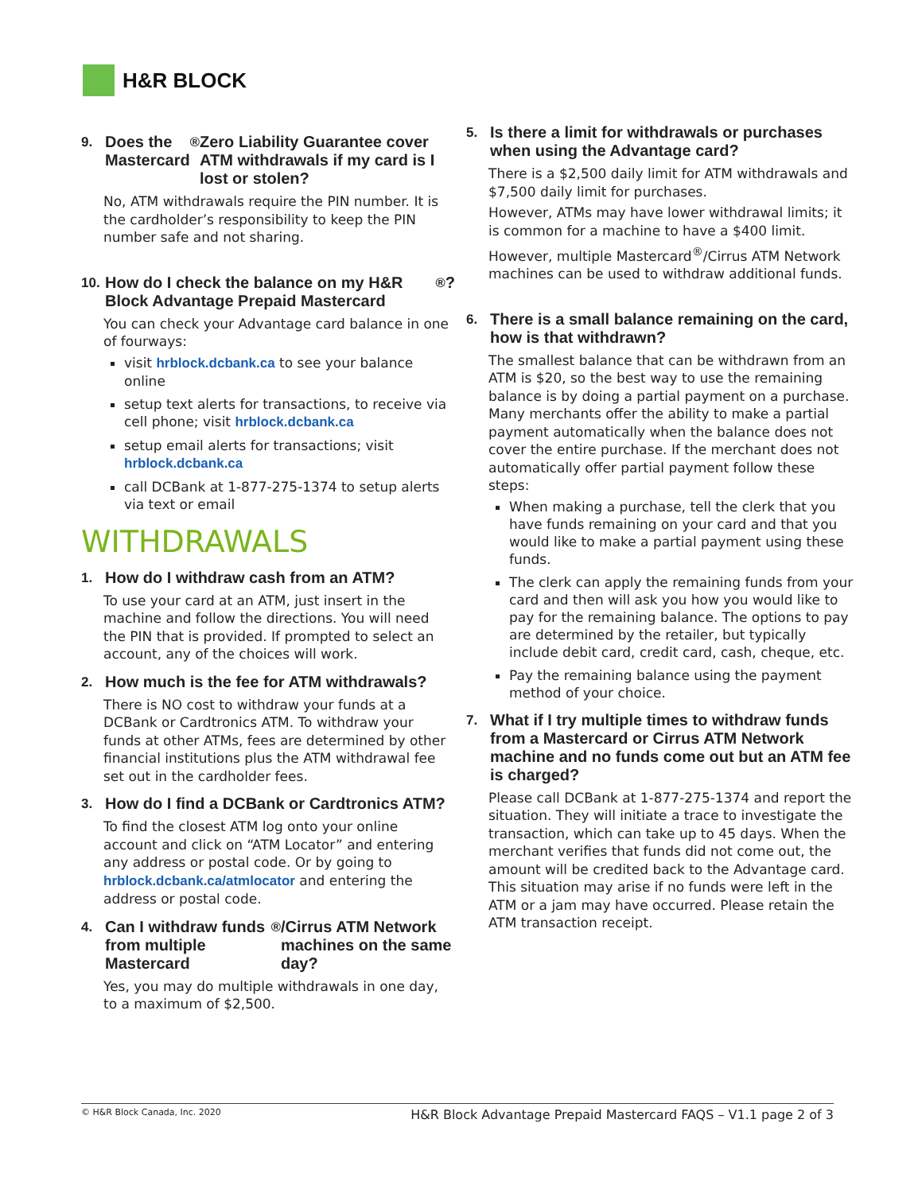H&R BLOCK
9. Does the Mastercard<sup>®</sup> Zero Liability Guarantee cover ATM withdrawals if my card is I lost or stolen?
No, ATM withdrawals require the PIN number. It is the cardholder’s responsibility to keep the PIN number safe and not sharing.
10. How do I check the balance on my H&R Block Advantage Prepaid Mastercard<sup>®</sup>?
You can check your Advantage card balance in one of fourways:
visit hrblock.dcbank.ca to see your balance online
setup text alerts for transactions, to receive via cell phone; visit hrblock.dcbank.ca
setup email alerts for transactions; visit hrblock.dcbank.ca
call DCBank at 1-877-275-1374 to setup alerts via text or email
WITHDRAWALS
1. How do I withdraw cash from an ATM?
To use your card at an ATM, just insert in the machine and follow the directions. You will need the PIN that is provided. If prompted to select an account, any of the choices will work.
2. How much is the fee for ATM withdrawals?
There is NO cost to withdraw your funds at a DCBank or Cardtronics ATM. To withdraw your funds at other ATMs, fees are determined by other financial institutions plus the ATM withdrawal fee set out in the cardholder fees.
3. How do I find a DCBank or Cardtronics ATM?
To find the closest ATM log onto your online account and click on “ATM Locator” and entering any address or postal code. Or by going to hrblock.dcbank.ca/atmlocator and entering the address or postal code.
4. Can I withdraw funds from multiple Mastercard<sup>®</sup>/Cirrus ATM Network machines on the same day?
Yes, you may do multiple withdrawals in one day, to a maximum of $2,500.
5. Is there a limit for withdrawals or purchases when using the Advantage card?
There is a $2,500 daily limit for ATM withdrawals and $7,500 daily limit for purchases.
However, ATMs may have lower withdrawal limits; it is common for a machine to have a $400 limit.
However, multiple Mastercard<sup>®</sup>/Cirrus ATM Network machines can be used to withdraw additional funds.
6. There is a small balance remaining on the card, how is that withdrawn?
The smallest balance that can be withdrawn from an ATM is $20, so the best way to use the remaining balance is by doing a partial payment on a purchase. Many merchants offer the ability to make a partial payment automatically when the balance does not cover the entire purchase. If the merchant does not automatically offer partial payment follow these steps:
When making a purchase, tell the clerk that you have funds remaining on your card and that you would like to make a partial payment using these funds.
The clerk can apply the remaining funds from your card and then will ask you how you would like to pay for the remaining balance. The options to pay are determined by the retailer, but typically include debit card, credit card, cash, cheque, etc.
Pay the remaining balance using the payment method of your choice.
7. What if I try multiple times to withdraw funds from a Mastercard or Cirrus ATM Network machine and no funds come out but an ATM fee is charged?
Please call DCBank at 1-877-275-1374 and report the situation. They will initiate a trace to investigate the transaction, which can take up to 45 days. When the merchant verifies that funds did not come out, the amount will be credited back to the Advantage card. This situation may arise if no funds were left in the ATM or a jam may have occurred. Please retain the ATM transaction receipt.
© H&R Block Canada, Inc. 2020 H&R Block Advantage Prepaid Mastercard FAQS – V1.1 page 2 of 3